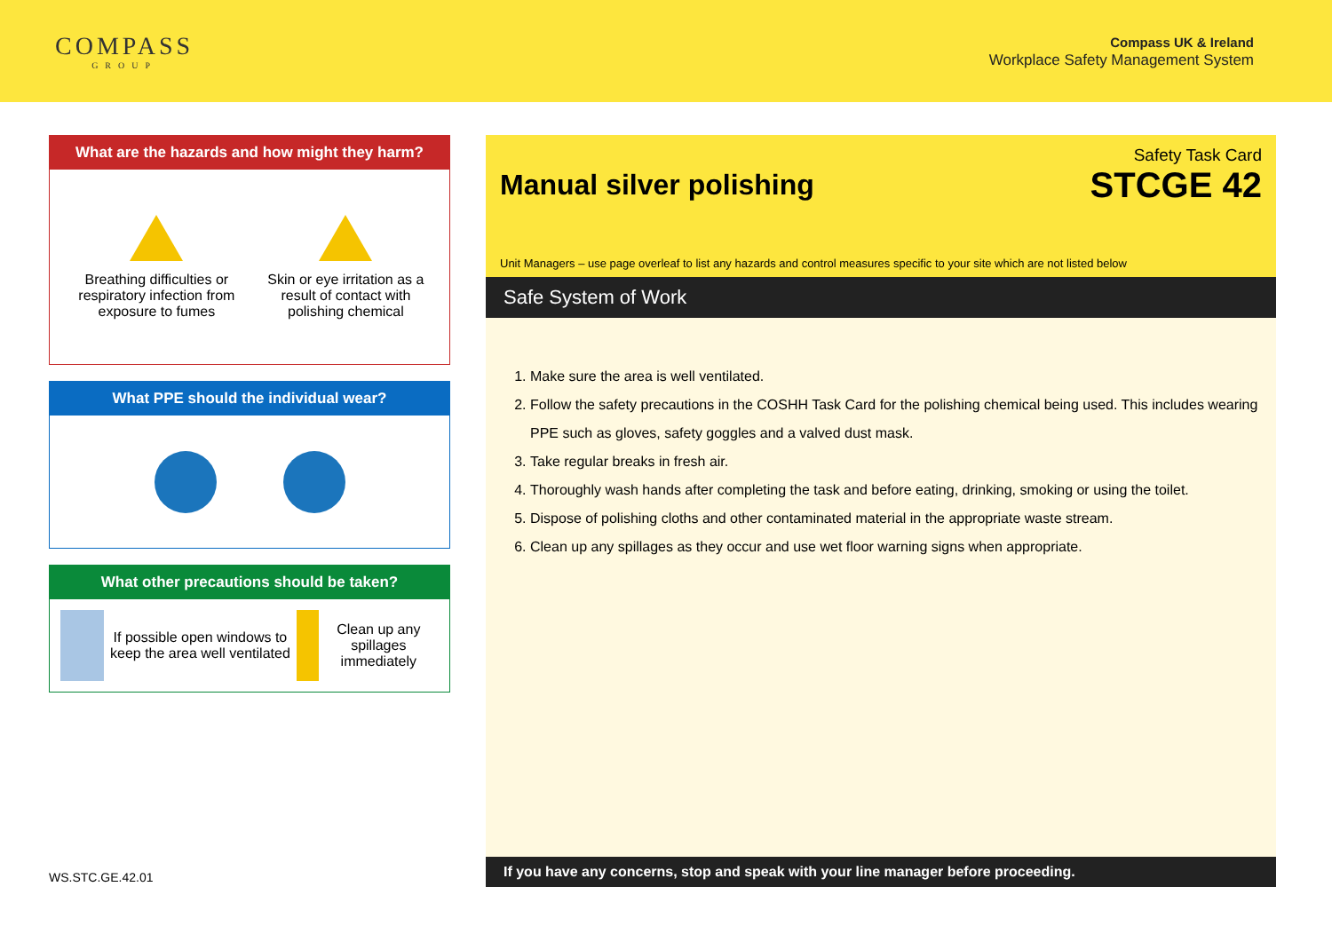COMPASS
GROUP
Compass UK & Ireland
Workplace Safety Management System
What are the hazards and how might they harm?
Breathing difficulties or respiratory infection from exposure to fumes
Skin or eye irritation as a result of contact with polishing chemical
What PPE should the individual wear?
What other precautions should be taken?
If possible open windows to keep the area well ventilated
Clean up any spillages immediately
WS.STC.GE.42.01
Safety Task Card
Manual silver polishing STCGE 42
Unit Managers – use page overleaf to list any hazards and control measures specific to your site which are not listed below
Safe System of Work
1. Make sure the area is well ventilated.
2. Follow the safety precautions in the COSHH Task Card for the polishing chemical being used. This includes wearing PPE such as gloves, safety goggles and a valved dust mask.
3. Take regular breaks in fresh air.
4. Thoroughly wash hands after completing the task and before eating, drinking, smoking or using the toilet.
5. Dispose of polishing cloths and other contaminated material in the appropriate waste stream.
6. Clean up any spillages as they occur and use wet floor warning signs when appropriate.
If you have any concerns, stop and speak with your line manager before proceeding.